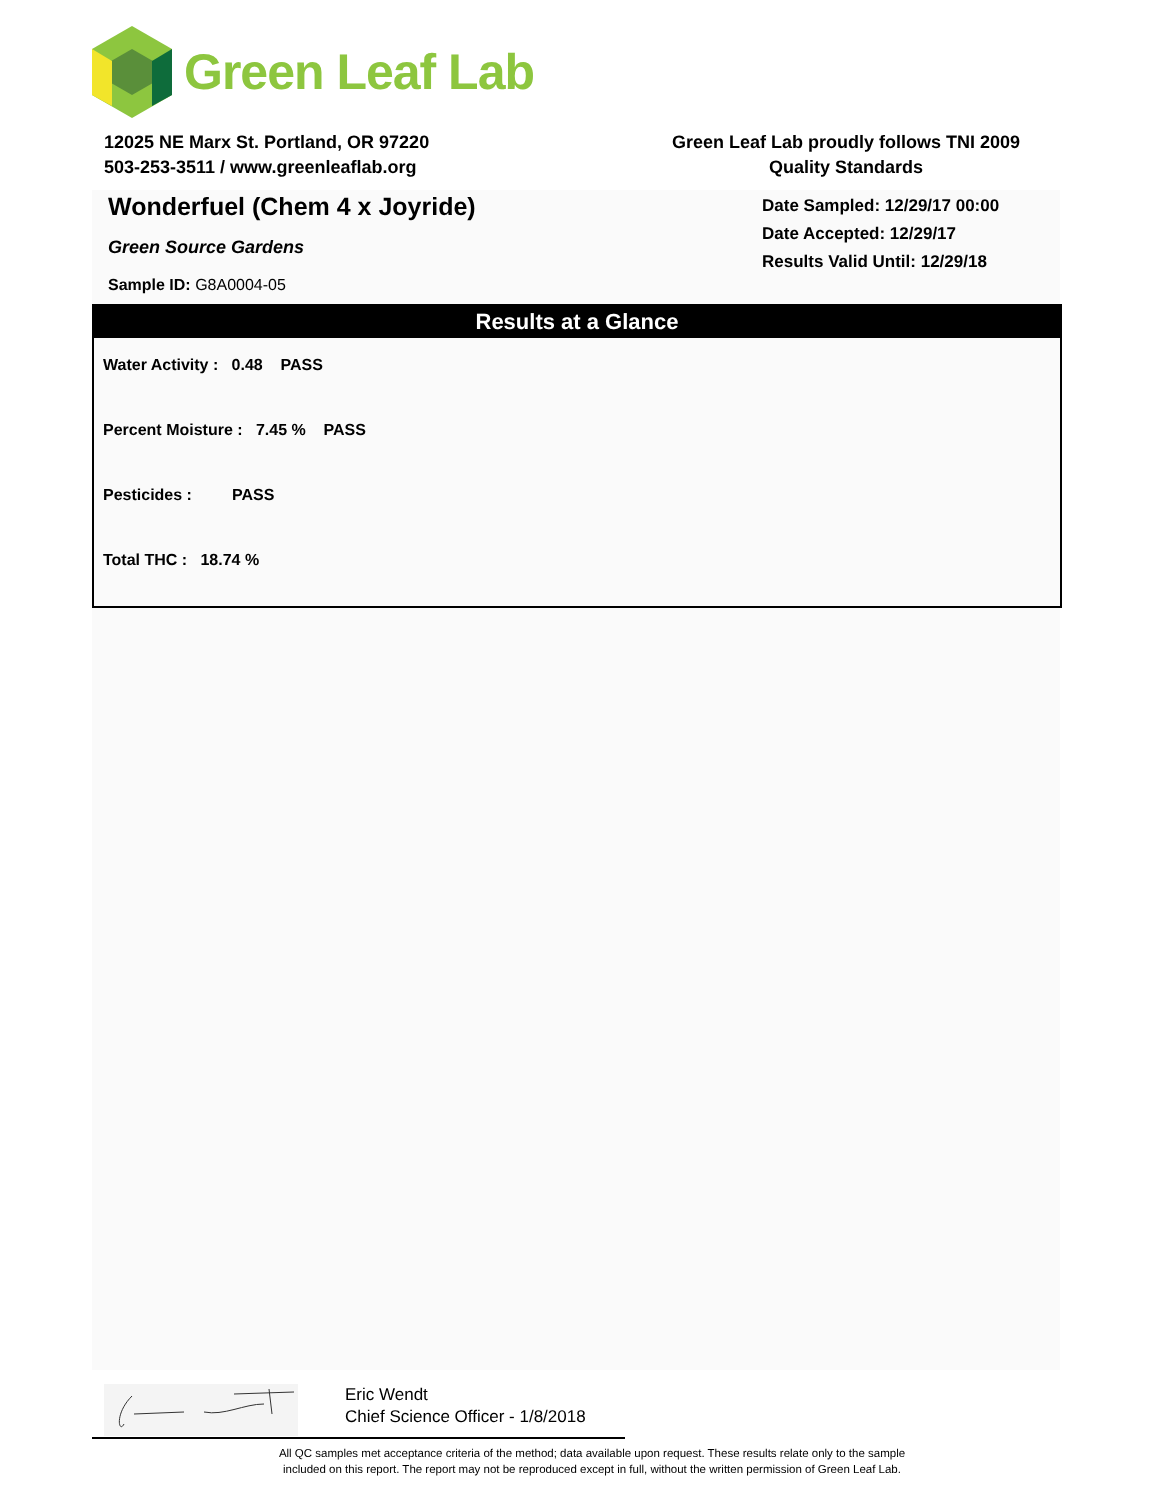Green Leaf Lab
12025 NE Marx St. Portland, OR 97220
503-253-3511 / www.greenleaflab.org
Green Leaf Lab proudly follows TNI 2009
Quality Standards
Wonderfuel (Chem 4 x Joyride)
Green Source Gardens
Sample ID: G8A0004-05
Date Sampled: 12/29/17 00:00
Date Accepted: 12/29/17
Results Valid Until: 12/29/18
Results at a Glance
Water Activity : 0.48 PASS
Percent Moisture : 7.45 % PASS
Pesticides : PASS
Total THC : 18.74 %
Eric Wendt
Chief Science Officer - 1/8/2018
All QC samples met acceptance criteria of the method; data available upon request. These results relate only to the sample
included on this report. The report may not be reproduced except in full, without the written permission of Green Leaf Lab.